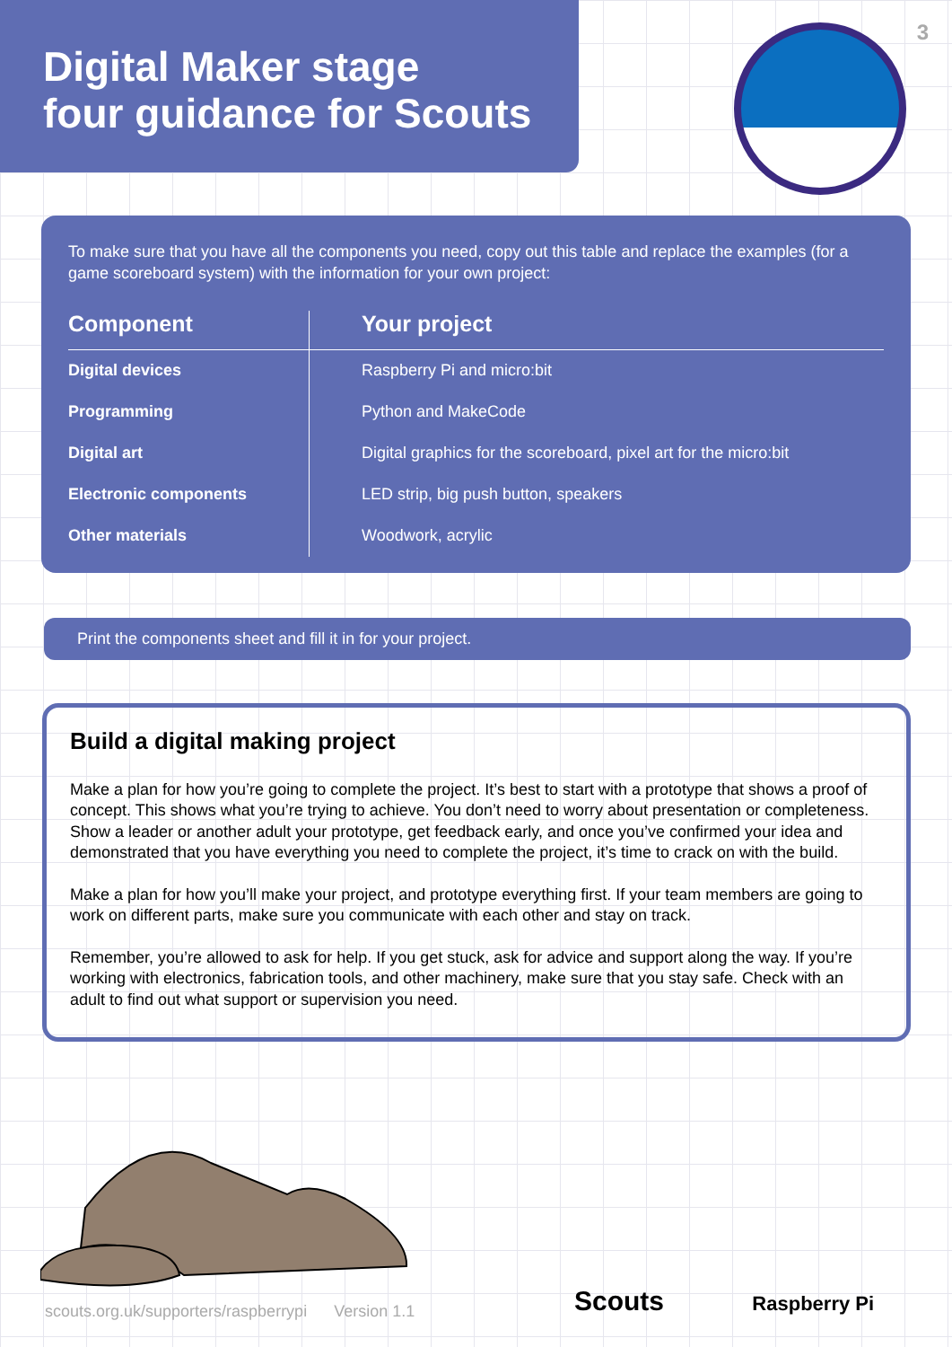Digital Maker stage
four guidance for Scouts
3
To make sure that you have all the components you need, copy out this table and replace the examples (for a game scoreboard system) with the information for your own project:
| Component | Your project |
| --- | --- |
| Digital devices | Raspberry Pi and micro:bit |
| Programming | Python and MakeCode |
| Digital art | Digital graphics for the scoreboard, pixel art for the micro:bit |
| Electronic components | LED strip, big push button, speakers |
| Other materials | Woodwork, acrylic |
Print the components sheet and fill it in for your project.
Build a digital making project
Make a plan for how you’re going to complete the project. It’s best to start with a prototype that shows a proof of concept. This shows what you’re trying to achieve. You don’t need to worry about presentation or completeness. Show a leader or another adult your prototype, get feedback early, and once you’ve confirmed your idea and demonstrated that you have everything you need to complete the project, it’s time to crack on with the build.
Make a plan for how you’ll make your project, and prototype everything first. If your team members are going to work on different parts, make sure you communicate with each other and stay on track.
Remember, you’re allowed to ask for help. If you get stuck, ask for advice and support along the way. If you’re working with electronics, fabrication tools, and other machinery, make sure that you stay safe. Check with an adult to find out what support or supervision you need.
scouts.org.uk/supporters/raspberrypi Version 1.1
Scouts Raspberry Pi